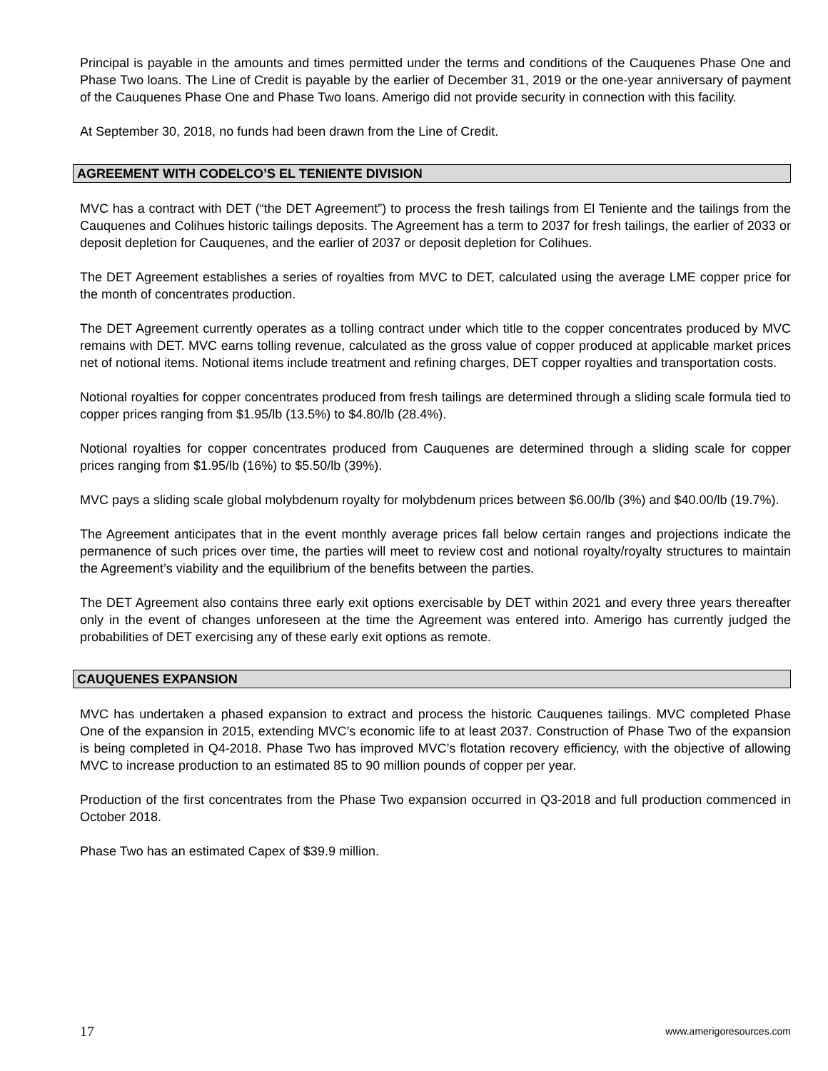Principal is payable in the amounts and times permitted under the terms and conditions of the Cauquenes Phase One and Phase Two loans. The Line of Credit is payable by the earlier of December 31, 2019 or the one-year anniversary of payment of the Cauquenes Phase One and Phase Two loans. Amerigo did not provide security in connection with this facility.
At September 30, 2018, no funds had been drawn from the Line of Credit.
AGREEMENT WITH CODELCO’S EL TENIENTE DIVISION
MVC has a contract with DET (“the DET Agreement”) to process the fresh tailings from El Teniente and the tailings from the Cauquenes and Colihues historic tailings deposits. The Agreement has a term to 2037 for fresh tailings, the earlier of 2033 or deposit depletion for Cauquenes, and the earlier of 2037 or deposit depletion for Colihues.
The DET Agreement establishes a series of royalties from MVC to DET, calculated using the average LME copper price for the month of concentrates production.
The DET Agreement currently operates as a tolling contract under which title to the copper concentrates produced by MVC remains with DET. MVC earns tolling revenue, calculated as the gross value of copper produced at applicable market prices net of notional items. Notional items include treatment and refining charges, DET copper royalties and transportation costs.
Notional royalties for copper concentrates produced from fresh tailings are determined through a sliding scale formula tied to copper prices ranging from $1.95/lb (13.5%) to $4.80/lb (28.4%).
Notional royalties for copper concentrates produced from Cauquenes are determined through a sliding scale for copper prices ranging from $1.95/lb (16%) to $5.50/lb (39%).
MVC pays a sliding scale global molybdenum royalty for molybdenum prices between $6.00/lb (3%) and $40.00/lb (19.7%).
The Agreement anticipates that in the event monthly average prices fall below certain ranges and projections indicate the permanence of such prices over time, the parties will meet to review cost and notional royalty/royalty structures to maintain the Agreement’s viability and the equilibrium of the benefits between the parties.
The DET Agreement also contains three early exit options exercisable by DET within 2021 and every three years thereafter only in the event of changes unforeseen at the time the Agreement was entered into. Amerigo has currently judged the probabilities of DET exercising any of these early exit options as remote.
CAUQUENES EXPANSION
MVC has undertaken a phased expansion to extract and process the historic Cauquenes tailings. MVC completed Phase One of the expansion in 2015, extending MVC’s economic life to at least 2037. Construction of Phase Two of the expansion is being completed in Q4-2018. Phase Two has improved MVC’s flotation recovery efficiency, with the objective of allowing MVC to increase production to an estimated 85 to 90 million pounds of copper per year.
Production of the first concentrates from the Phase Two expansion occurred in Q3-2018 and full production commenced in October 2018.
Phase Two has an estimated Capex of $39.9 million.
17 www.amerigoresources.com